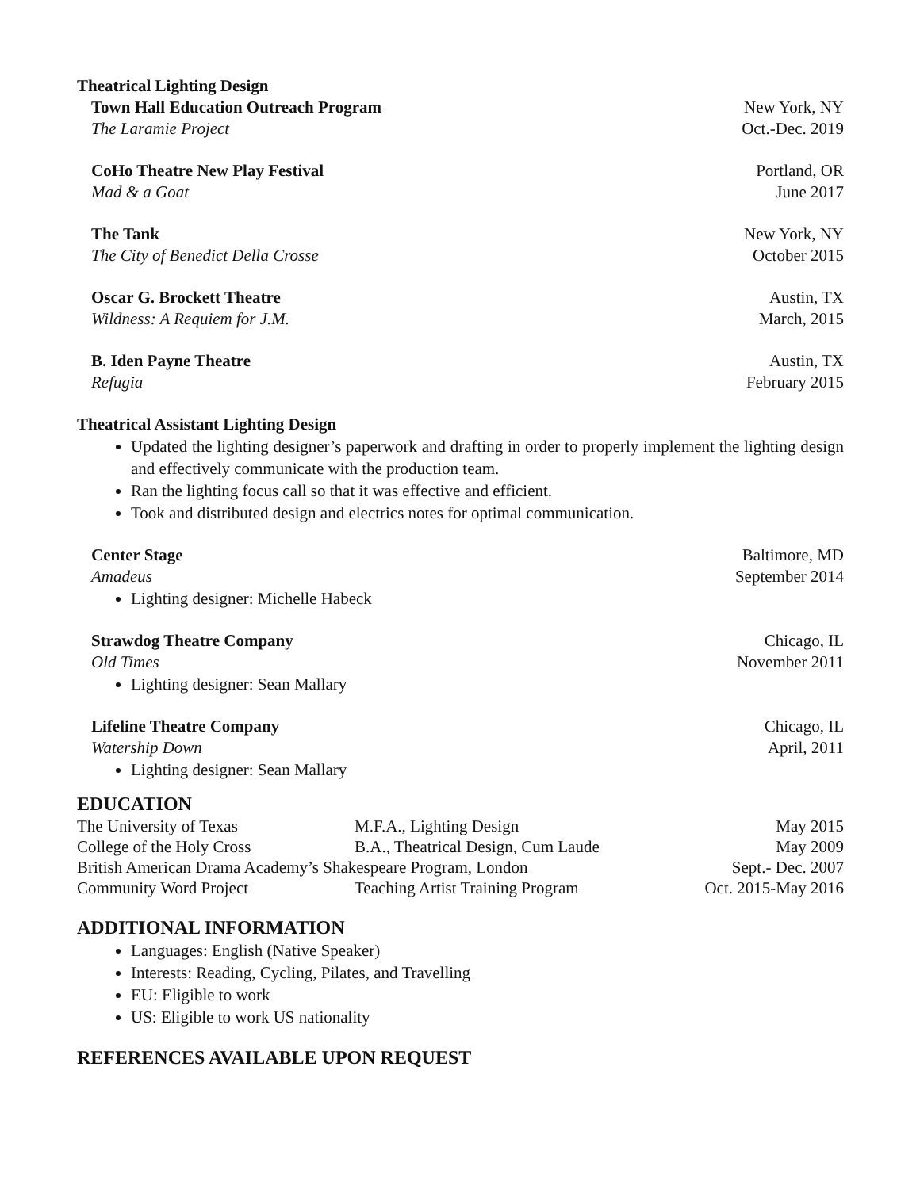Theatrical Lighting Design
Town Hall Education Outreach Program New York, NY
The Laramie Project Oct.-Dec. 2019
CoHo Theatre New Play Festival Portland, OR
Mad & a Goat June 2017
The Tank New York, NY
The City of Benedict Della Crosse October 2015
Oscar G. Brockett Theatre Austin, TX
Wildness: A Requiem for J.M. March, 2015
B. Iden Payne Theatre Austin, TX
Refugia February 2015
Theatrical Assistant Lighting Design
Updated the lighting designer’s paperwork and drafting in order to properly implement the lighting design and effectively communicate with the production team.
Ran the lighting focus call so that it was effective and efficient.
Took and distributed design and electrics notes for optimal communication.
Center Stage Baltimore, MD
Amadeus September 2014
Lighting designer: Michelle Habeck
Strawdog Theatre Company Chicago, IL
Old Times November 2011
Lighting designer: Sean Mallary
Lifeline Theatre Company Chicago, IL
Watership Down April, 2011
Lighting designer: Sean Mallary
EDUCATION
| The University of Texas | M.F.A., Lighting Design | May 2015 |
| College of the Holy Cross | B.A., Theatrical Design, Cum Laude | May 2009 |
| British American Drama Academy’s Shakespeare Program, London | | Sept.- Dec. 2007 |
| Community Word Project | Teaching Artist Training Program | Oct. 2015-May 2016 |
ADDITIONAL INFORMATION
Languages: English (Native Speaker)
Interests: Reading, Cycling, Pilates, and Travelling
EU: Eligible to work
US: Eligible to work US nationality
REFERENCES AVAILABLE UPON REQUEST